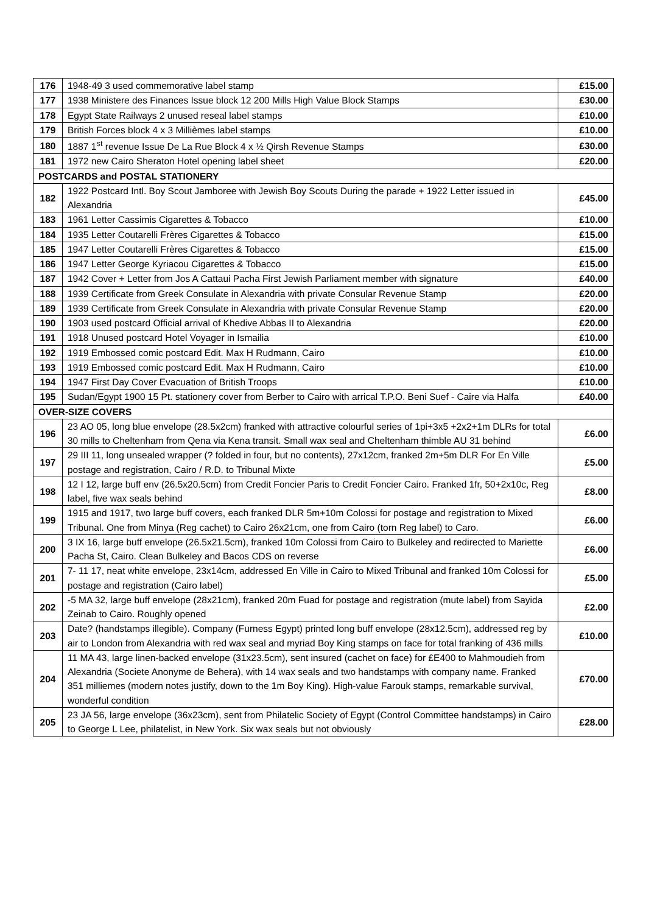| 176 | 1948-49 3 used commemorative label stamp | £15.00 |
| 177 | 1938 Ministere des Finances Issue block 12 200 Mills High Value Block Stamps | £30.00 |
| 178 | Egypt State Railways 2 unused reseal label stamps | £10.00 |
| 179 | British Forces block 4 x 3 Millièmes label stamps | £10.00 |
| 180 | 1887 1<sup>st</sup> revenue Issue De La Rue Block 4 x ½ Qirsh Revenue Stamps | £30.00 |
| 181 | 1972 new Cairo Sheraton Hotel opening label sheet | £20.00 |
| POSTCARDS and POSTAL STATIONERY | | |
| 182 | 1922 Postcard Intl. Boy Scout Jamboree with Jewish Boy Scouts During the parade + 1922 Letter issued in Alexandria | £45.00 |
| 183 | 1961 Letter Cassimis Cigarettes & Tobacco | £10.00 |
| 184 | 1935 Letter Coutarelli Frères Cigarettes & Tobacco | £15.00 |
| 185 | 1947 Letter Coutarelli Frères Cigarettes & Tobacco | £15.00 |
| 186 | 1947 Letter George Kyriacou Cigarettes & Tobacco | £15.00 |
| 187 | 1942 Cover + Letter from Jos A Cattaui Pacha First Jewish Parliament member with signature | £40.00 |
| 188 | 1939 Certificate from Greek Consulate in Alexandria with private Consular Revenue Stamp | £20.00 |
| 189 | 1939 Certificate from Greek Consulate in Alexandria with private Consular Revenue Stamp | £20.00 |
| 190 | 1903 used postcard Official arrival of Khedive Abbas II to Alexandria | £20.00 |
| 191 | 1918 Unused postcard Hotel Voyager in Ismailia | £10.00 |
| 192 | 1919 Embossed comic postcard Edit. Max H Rudmann, Cairo | £10.00 |
| 193 | 1919 Embossed comic postcard Edit. Max H Rudmann, Cairo | £10.00 |
| 194 | 1947 First Day Cover Evacuation of British Troops | £10.00 |
| 195 | Sudan/Egypt 1900 15 Pt. stationery cover from Berber to Cairo with arrical T.P.O. Beni Suef - Caire via Halfa | £40.00 |
| OVER-SIZE COVERS | | |
| 196 | 23 AO 05, long blue envelope (28.5x2cm) franked with attractive colourful series of 1pi+3x5 +2x2+1m DLRs for total 30 mills to Cheltenham from Qena via Kena transit. Small wax seal and Cheltenham thimble AU 31 behind | £6.00 |
| 197 | 29 III 11, long unsealed wrapper (? folded in four, but no contents), 27x12cm, franked 2m+5m DLR For En Ville postage and registration, Cairo / R.D. to Tribunal Mixte | £5.00 |
| 198 | 12 I 12, large buff env (26.5x20.5cm) from Credit Foncier Paris to Credit Foncier Cairo. Franked 1fr, 50+2x10c, Reg label, five wax seals behind | £8.00 |
| 199 | 1915 and 1917, two large buff covers, each franked DLR 5m+10m Colossi for postage and registration to Mixed Tribunal. One from Minya (Reg cachet) to Cairo 26x21cm, one from Cairo (torn Reg label) to Caro. | £6.00 |
| 200 | 3 IX 16, large buff envelope (26.5x21.5cm), franked 10m Colossi from Cairo to Bulkeley and redirected to Mariette Pacha St, Cairo. Clean Bulkeley and Bacos CDS on reverse | £6.00 |
| 201 | 7- 11 17, neat white envelope, 23x14cm, addressed En Ville in Cairo to Mixed Tribunal and franked 10m Colossi for postage and registration (Cairo label) | £5.00 |
| 202 | -5 MA 32, large buff envelope (28x21cm), franked 20m Fuad for postage and registration (mute label) from Sayida Zeinab to Cairo. Roughly opened | £2.00 |
| 203 | Date? (handstamps illegible). Company (Furness Egypt) printed long buff envelope (28x12.5cm), addressed reg by air to London from Alexandria with red wax seal and myriad Boy King stamps on face for total franking of 436 mills | £10.00 |
| 204 | 11 MA 43, large linen-backed envelope (31x23.5cm), sent insured (cachet on face) for £E400 to Mahmoudieh from Alexandria (Societe Anonyme de Behera), with 14 wax seals and two handstamps with company name. Franked 351 milliemes (modern notes justify, down to the 1m Boy King). High-value Farouk stamps, remarkable survival, wonderful condition | £70.00 |
| 205 | 23 JA 56, large envelope (36x23cm), sent from Philatelic Society of Egypt (Control Committee handstamps) in Cairo to George L Lee, philatelist, in New York. Six wax seals but not obviously | £28.00 |